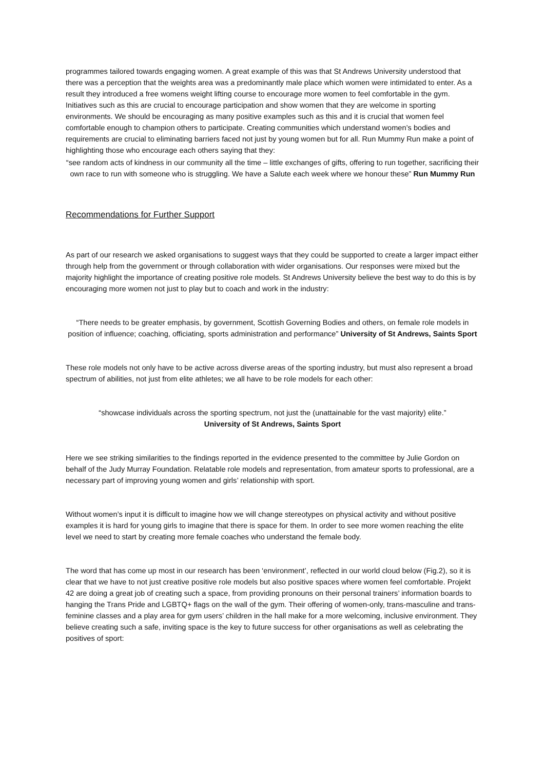programmes tailored towards engaging women. A great example of this was that St Andrews University understood that there was a perception that the weights area was a predominantly male place which women were intimidated to enter. As a result they introduced a free womens weight lifting course to encourage more women to feel comfortable in the gym. Initiatives such as this are crucial to encourage participation and show women that they are welcome in sporting environments. We should be encouraging as many positive examples such as this and it is crucial that women feel comfortable enough to champion others to participate. Creating communities which understand women’s bodies and requirements are crucial to eliminating barriers faced not just by young women but for all. Run Mummy Run make a point of highlighting those who encourage each others saying that they:
“see random acts of kindness in our community all the time – little exchanges of gifts, offering to run together, sacrificing their own race to run with someone who is struggling. We have a Salute each week where we honour these” Run Mummy Run
Recommendations for Further Support
As part of our research we asked organisations to suggest ways that they could be supported to create a larger impact either through help from the government or through collaboration with wider organisations. Our responses were mixed but the majority highlight the importance of creating positive role models. St Andrews University believe the best way to do this is by encouraging more women not just to play but to coach and work in the industry:
“There needs to be greater emphasis, by government, Scottish Governing Bodies and others, on female role models in position of influence; coaching, officiating, sports administration and performance” University of St Andrews, Saints Sport
These role models not only have to be active across diverse areas of the sporting industry, but must also represent a broad spectrum of abilities, not just from elite athletes; we all have to be role models for each other:
“showcase individuals across the sporting spectrum, not just the (unattainable for the vast majority) elite.”
University of St Andrews, Saints Sport
Here we see striking similarities to the findings reported in the evidence presented to the committee by Julie Gordon on behalf of the Judy Murray Foundation. Relatable role models and representation, from amateur sports to professional, are a necessary part of improving young women and girls’ relationship with sport.
Without women’s input it is difficult to imagine how we will change stereotypes on physical activity and without positive examples it is hard for young girls to imagine that there is space for them. In order to see more women reaching the elite level we need to start by creating more female coaches who understand the female body.
The word that has come up most in our research has been ‘environment’, reflected in our world cloud below (Fig.2), so it is clear that we have to not just creative positive role models but also positive spaces where women feel comfortable. Projekt 42 are doing a great job of creating such a space, from providing pronouns on their personal trainers’ information boards to hanging the Trans Pride and LGBTQ+ flags on the wall of the gym. Their offering of women-only, trans-masculine and trans-feminine classes and a play area for gym users’ children in the hall make for a more welcoming, inclusive environment. They believe creating such a safe, inviting space is the key to future success for other organisations as well as celebrating the positives of sport: